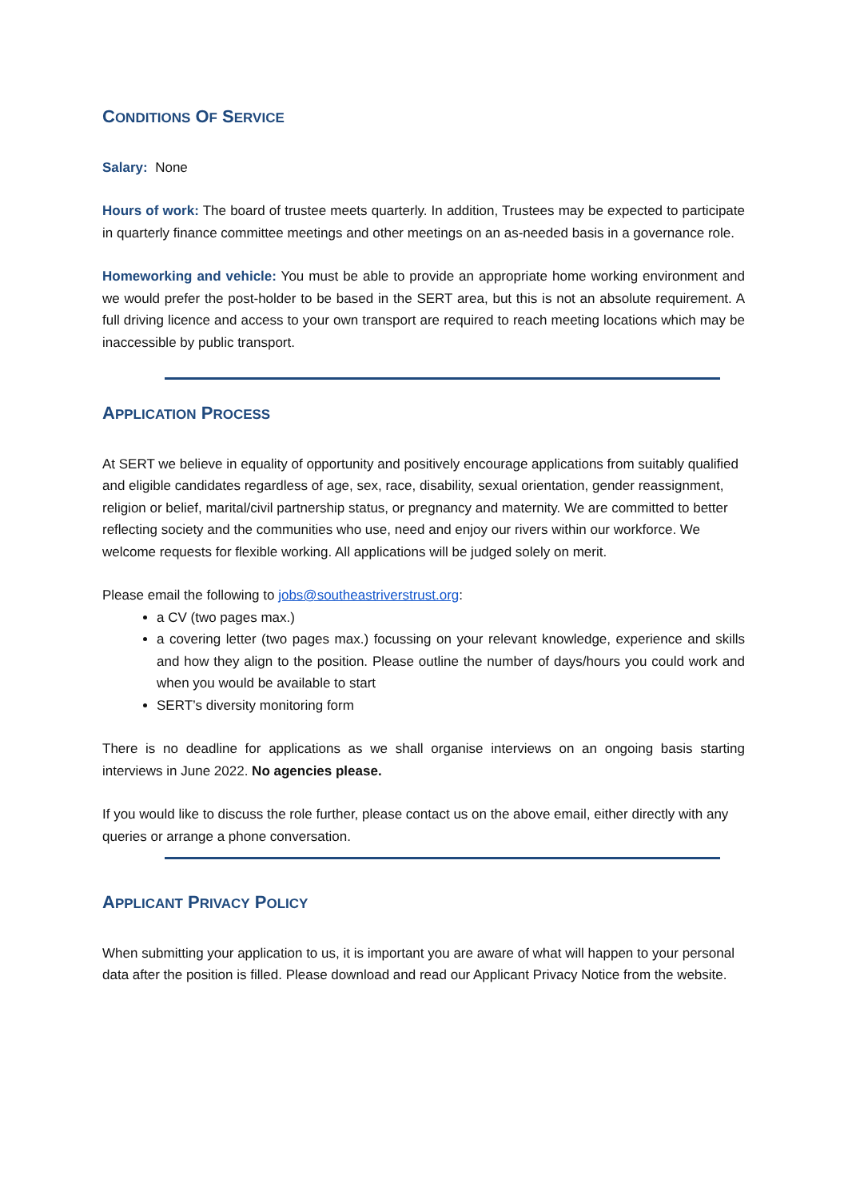CONDITIONS OF SERVICE
Salary: None
Hours of work: The board of trustee meets quarterly. In addition, Trustees may be expected to participate in quarterly finance committee meetings and other meetings on an as-needed basis in a governance role.
Homeworking and vehicle: You must be able to provide an appropriate home working environment and we would prefer the post-holder to be based in the SERT area, but this is not an absolute requirement. A full driving licence and access to your own transport are required to reach meeting locations which may be inaccessible by public transport.
APPLICATION PROCESS
At SERT we believe in equality of opportunity and positively encourage applications from suitably qualified and eligible candidates regardless of age, sex, race, disability, sexual orientation, gender reassignment, religion or belief, marital/civil partnership status, or pregnancy and maternity. We are committed to better reflecting society and the communities who use, need and enjoy our rivers within our workforce. We welcome requests for flexible working. All applications will be judged solely on merit.
Please email the following to jobs@southeastriverstrust.org:
a CV (two pages max.)
a covering letter (two pages max.) focussing on your relevant knowledge, experience and skills and how they align to the position. Please outline the number of days/hours you could work and when you would be available to start
SERT’s diversity monitoring form
There is no deadline for applications as we shall organise interviews on an ongoing basis starting interviews in June 2022. No agencies please.
If you would like to discuss the role further, please contact us on the above email, either directly with any queries or arrange a phone conversation.
APPLICANT PRIVACY POLICY
When submitting your application to us, it is important you are aware of what will happen to your personal data after the position is filled. Please download and read our Applicant Privacy Notice from the website.